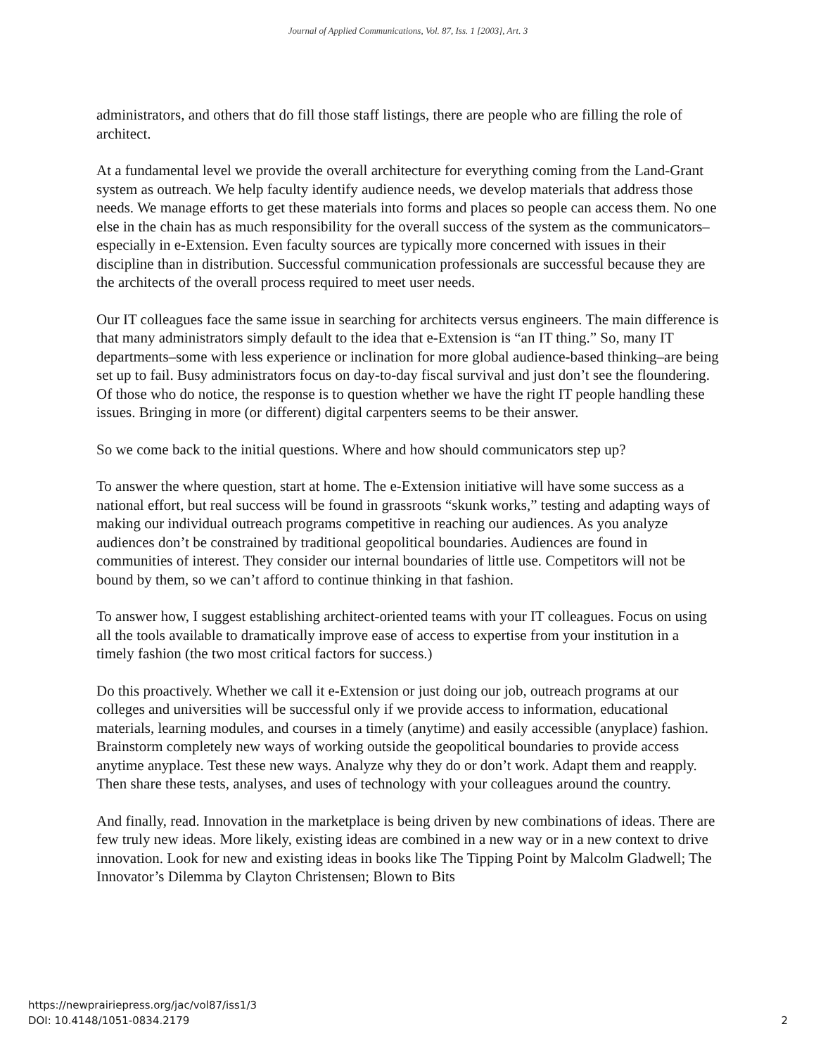Journal of Applied Communications, Vol. 87, Iss. 1 [2003], Art. 3
administrators, and others that do fill those staff listings, there are people who are filling the role of architect.
At a fundamental level we provide the overall architecture for everything coming from the Land-Grant system as outreach. We help faculty identify audience needs, we develop materials that address those needs. We manage efforts to get these materials into forms and places so people can access them. No one else in the chain has as much responsibility for the overall success of the system as the communicators–especially in e-Extension. Even faculty sources are typically more concerned with issues in their discipline than in distribution. Successful communication professionals are successful because they are the architects of the overall process required to meet user needs.
Our IT colleagues face the same issue in searching for architects versus engineers. The main difference is that many administrators simply default to the idea that e-Extension is “an IT thing.” So, many IT departments–some with less experience or inclination for more global audience-based thinking–are being set up to fail. Busy administrators focus on day-to-day fiscal survival and just don’t see the floundering. Of those who do notice, the response is to question whether we have the right IT people handling these issues. Bringing in more (or different) digital carpenters seems to be their answer.
So we come back to the initial questions. Where and how should communicators step up?
To answer the where question, start at home. The e-Extension initiative will have some success as a national effort, but real success will be found in grassroots “skunk works,” testing and adapting ways of making our individual outreach programs competitive in reaching our audiences. As you analyze audiences don’t be constrained by traditional geopolitical boundaries. Audiences are found in communities of interest. They consider our internal boundaries of little use. Competitors will not be bound by them, so we can’t afford to continue thinking in that fashion.
To answer how, I suggest establishing architect-oriented teams with your IT colleagues. Focus on using all the tools available to dramatically improve ease of access to expertise from your institution in a timely fashion (the two most critical factors for success.)
Do this proactively. Whether we call it e-Extension or just doing our job, outreach programs at our colleges and universities will be successful only if we provide access to information, educational materials, learning modules, and courses in a timely (anytime) and easily accessible (anyplace) fashion. Brainstorm completely new ways of working outside the geopolitical boundaries to provide access anytime anyplace. Test these new ways. Analyze why they do or don’t work. Adapt them and reapply. Then share these tests, analyses, and uses of technology with your colleagues around the country.
And finally, read. Innovation in the marketplace is being driven by new combinations of ideas. There are few truly new ideas. More likely, existing ideas are combined in a new way or in a new context to drive innovation. Look for new and existing ideas in books like The Tipping Point by Malcolm Gladwell; The Innovator’s Dilemma by Clayton Christensen; Blown to Bits
https://newprairiepress.org/jac/vol87/iss1/3
DOI: 10.4148/1051-0834.2179
2